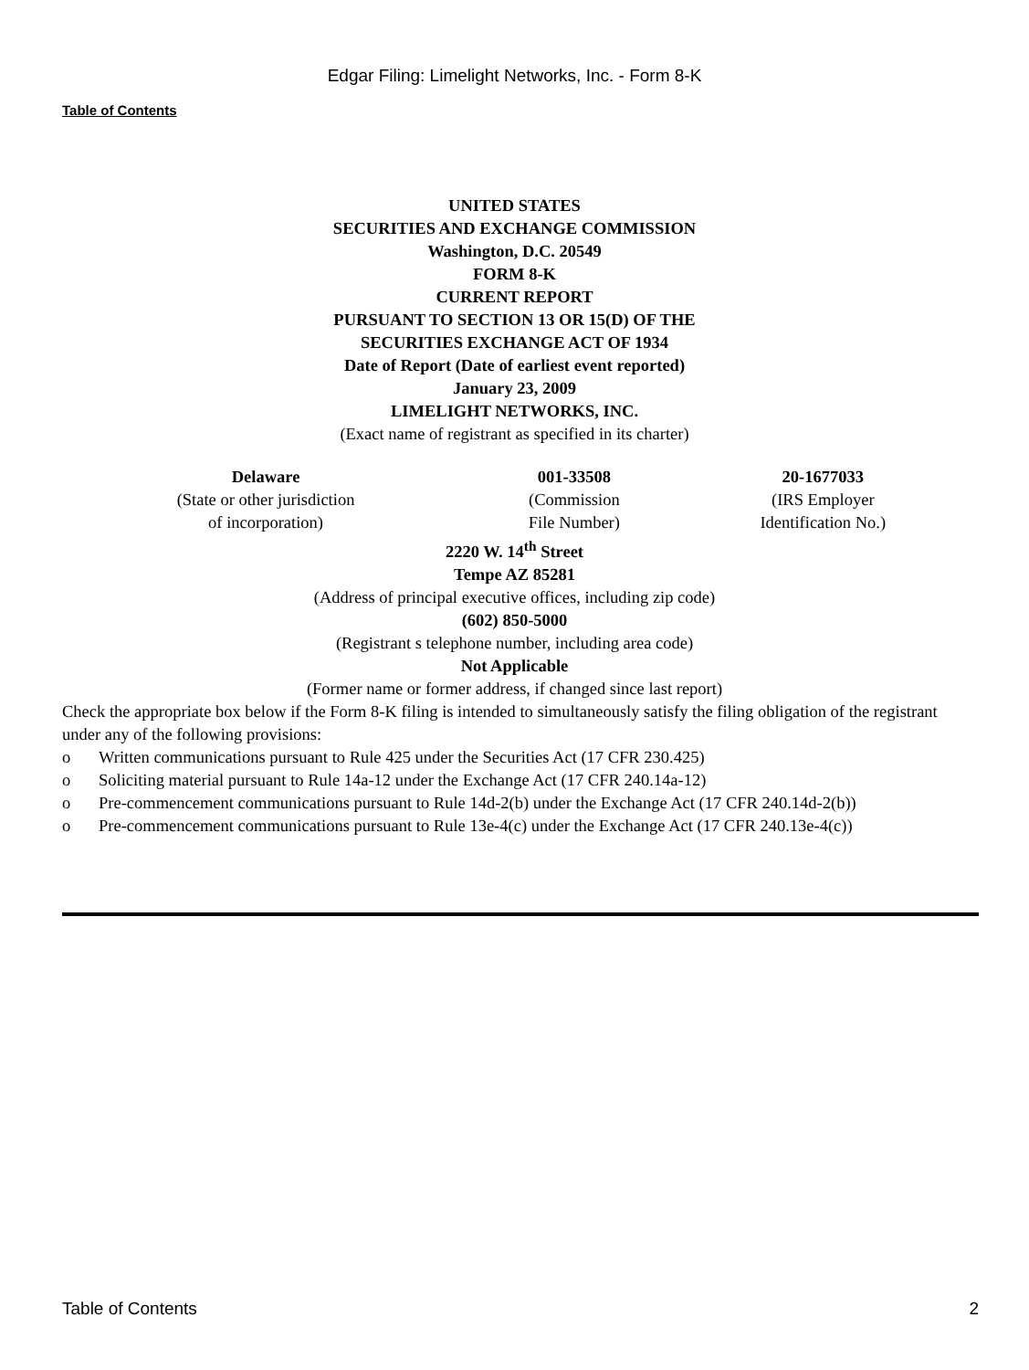Edgar Filing: Limelight Networks, Inc. - Form 8-K
Table of Contents
UNITED STATES
SECURITIES AND EXCHANGE COMMISSION
Washington, D.C. 20549
FORM 8-K
CURRENT REPORT
PURSUANT TO SECTION 13 OR 15(D) OF THE
SECURITIES EXCHANGE ACT OF 1934
Date of Report (Date of earliest event reported)
January 23, 2009
LIMELIGHT NETWORKS, INC.
(Exact name of registrant as specified in its charter)
| Delaware | 001-33508 | 20-1677033 |
| (State or other jurisdiction of incorporation) | (Commission File Number) | (IRS Employer Identification No.) |
2220 W. 14<sup>th</sup> Street
Tempe AZ 85281
(Address of principal executive offices, including zip code)
(602) 850-5000
(Registrant s telephone number, including area code)
Not Applicable
(Former name or former address, if changed since last report)
Check the appropriate box below if the Form 8-K filing is intended to simultaneously satisfy the filing obligation of the registrant under any of the following provisions:
o Written communications pursuant to Rule 425 under the Securities Act (17 CFR 230.425)
o Soliciting material pursuant to Rule 14a-12 under the Exchange Act (17 CFR 240.14a-12)
o Pre-commencement communications pursuant to Rule 14d-2(b) under the Exchange Act (17 CFR 240.14d-2(b))
o Pre-commencement communications pursuant to Rule 13e-4(c) under the Exchange Act (17 CFR 240.13e-4(c))
Table of Contents 2